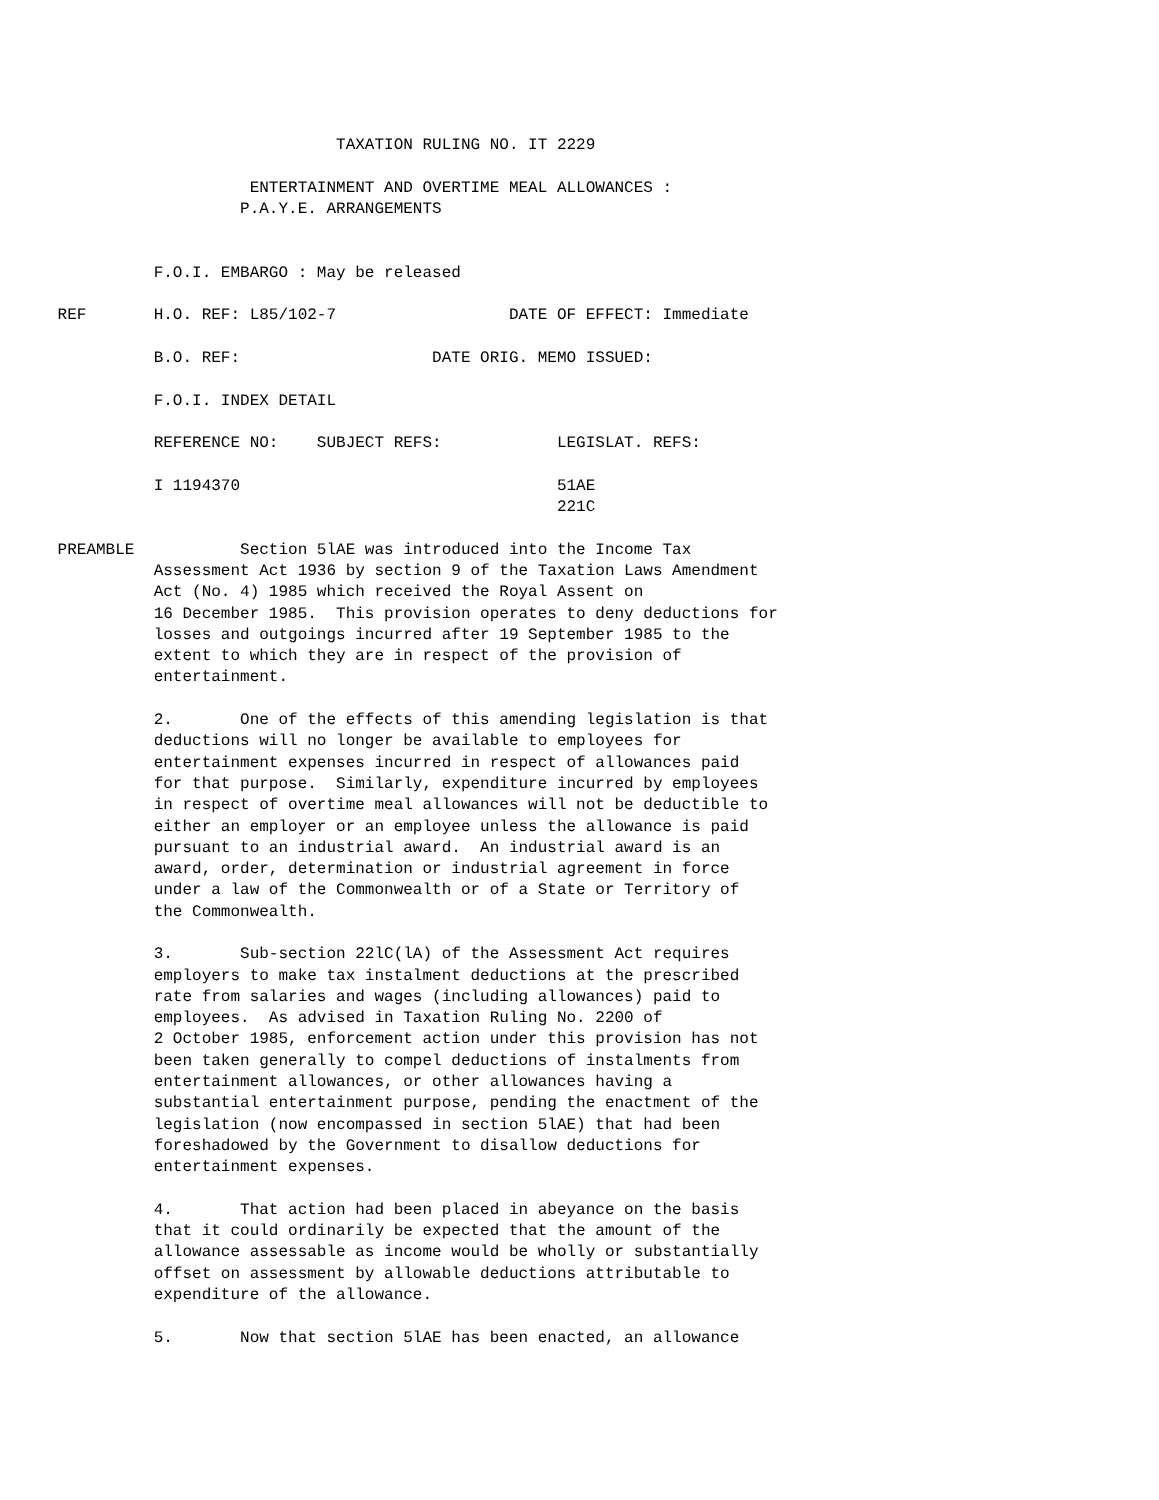TAXATION RULING NO. IT 2229

                          ENTERTAINMENT AND OVERTIME MEAL ALLOWANCES :
                         P.A.Y.E. ARRANGEMENTS


                F.O.I. EMBARGO : May be released

      REF       H.O. REF: L85/102-7                  DATE OF EFFECT: Immediate

                B.O. REF:                    DATE ORIG. MEMO ISSUED:

                F.O.I. INDEX DETAIL

                REFERENCE NO:    SUBJECT REFS:            LEGISLAT. REFS:

                I 1194370                                 51AE
                                                          221C

      PREAMBLE           Section 5lAE was introduced into the Income Tax
                Assessment Act 1936 by section 9 of the Taxation Laws Amendment
                Act (No. 4) 1985 which received the Royal Assent on
                16 December 1985.  This provision operates to deny deductions for
                losses and outgoings incurred after 19 September 1985 to the
                extent to which they are in respect of the provision of
                entertainment.

                2.       One of the effects of this amending legislation is that
                deductions will no longer be available to employees for
                entertainment expenses incurred in respect of allowances paid
                for that purpose.  Similarly, expenditure incurred by employees
                in respect of overtime meal allowances will not be deductible to
                either an employer or an employee unless the allowance is paid
                pursuant to an industrial award.  An industrial award is an
                award, order, determination or industrial agreement in force
                under a law of the Commonwealth or of a State or Territory of
                the Commonwealth.

                3.       Sub-section 22lC(lA) of the Assessment Act requires
                employers to make tax instalment deductions at the prescribed
                rate from salaries and wages (including allowances) paid to
                employees.  As advised in Taxation Ruling No. 2200 of
                2 October 1985, enforcement action under this provision has not
                been taken generally to compel deductions of instalments from
                entertainment allowances, or other allowances having a
                substantial entertainment purpose, pending the enactment of the
                legislation (now encompassed in section 5lAE) that had been
                foreshadowed by the Government to disallow deductions for
                entertainment expenses.

                4.       That action had been placed in abeyance on the basis
                that it could ordinarily be expected that the amount of the
                allowance assessable as income would be wholly or substantially
                offset on assessment by allowable deductions attributable to
                expenditure of the allowance.

                5.       Now that section 5lAE has been enacted, an allowance